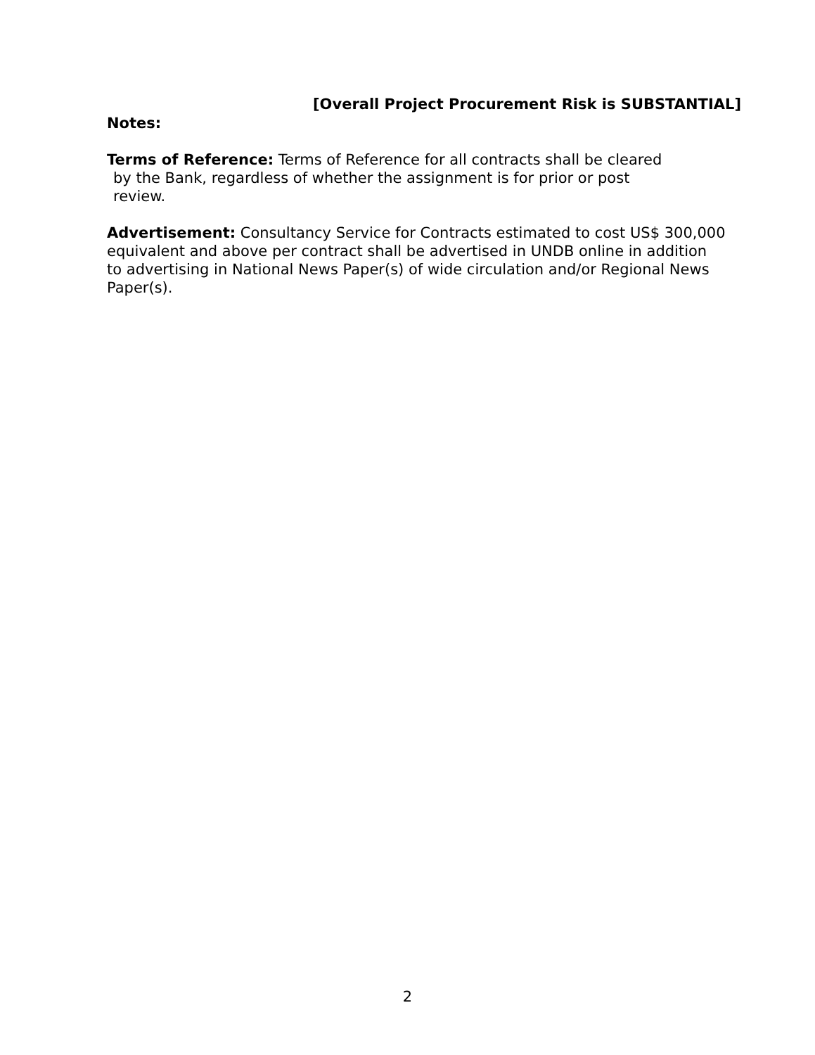[Overall Project Procurement Risk is SUBSTANTIAL]
Notes:
Terms of Reference: Terms of Reference for all contracts shall be cleared
by the Bank, regardless of whether the assignment is for prior or post
review.
Advertisement: Consultancy Service for Contracts estimated to cost US$ 300,000 equivalent and above per contract shall be advertised in UNDB online in addition to advertising in National News Paper(s) of wide circulation and/or Regional News Paper(s).
2